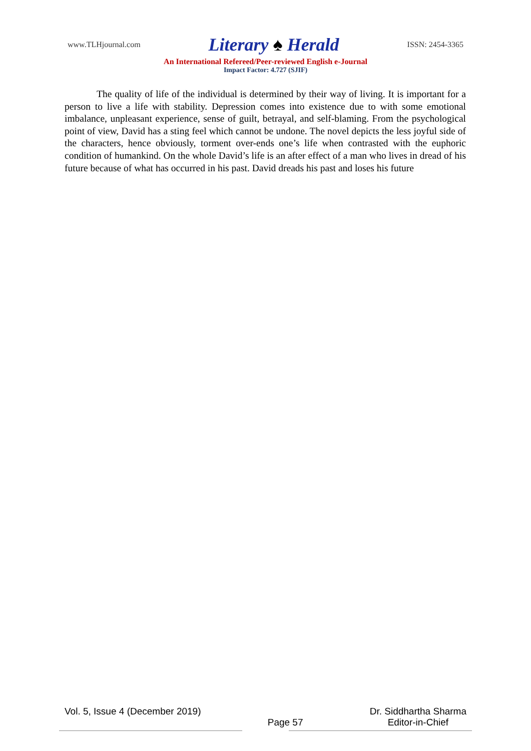www.TLHjournal.com Literary ♠ Herald ISSN: 2454-3365
An International Refereed/Peer-reviewed English e-Journal
Impact Factor: 4.727 (SJIF)
The quality of life of the individual is determined by their way of living. It is important for a person to live a life with stability. Depression comes into existence due to with some emotional imbalance, unpleasant experience, sense of guilt, betrayal, and self-blaming. From the psychological point of view, David has a sting feel which cannot be undone. The novel depicts the less joyful side of the characters, hence obviously, torment over-ends one’s life when contrasted with the euphoric condition of humankind. On the whole David’s life is an after effect of a man who lives in dread of his future because of what has occurred in his past. David dreads his past and loses his future
Vol. 5, Issue 4 (December 2019) Page 57 Dr. Siddhartha Sharma
Editor-in-Chief